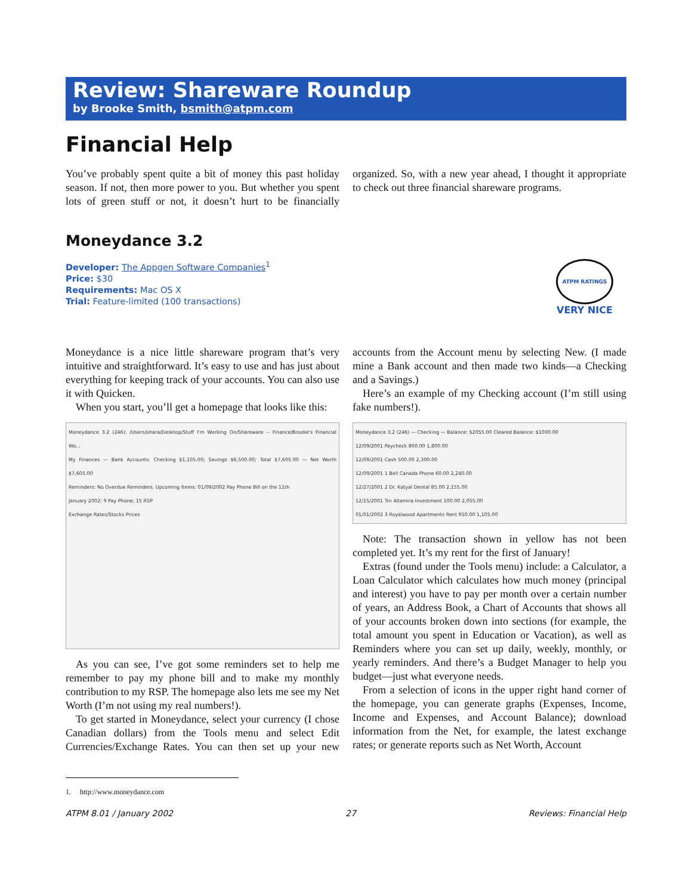Review: Shareware Roundup
by Brooke Smith, bsmith@atpm.com
Financial Help
You’ve probably spent quite a bit of money this past holiday season. If not, then more power to you. But whether you spent lots of green stuff or not, it doesn’t hurt to be financially organized. So, with a new year ahead, I thought it appropriate to check out three financial shareware programs.
Moneydance 3.2
Developer: The Appgen Software Companies<sup>1</sup>
Price: $30
Requirements: Mac OS X
Trial: Feature-limited (100 transactions)
ATPM RATINGS
VERY NICE
Moneydance is a nice little shareware program that’s very intuitive and straightforward. It’s easy to use and has just about everything for keeping track of your accounts. You can also use it with Quicken.
When you start, you’ll get a homepage that looks like this:
Moneydance 3.2 (246): /Users/ohara/Desktop/Stuff I'm Working On/Shareware -- Finance/Brooke's Financial Wo...
My Finances — Bank Accounts: Checking $1,105.00; Savings $6,500.00; Total $7,605.00 — Net Worth $7,605.00
Reminders: No Overdue Reminders. Upcoming Items: 01/09/2002 Pay Phone Bill on the 11th
January 2002: 9 Pay Phone; 15 RSP
Exchange Rates/Stocks Prices
As you can see, I’ve got some reminders set to help me remember to pay my phone bill and to make my monthly contribution to my RSP. The homepage also lets me see my Net Worth (I’m not using my real numbers!).
To get started in Moneydance, select your currency (I chose Canadian dollars) from the Tools menu and select Edit Currencies/Exchange Rates. You can then set up your new accounts from the Account menu by selecting New. (I made mine a Bank account and then made two kinds—a Checking and a Savings.)
Here’s an example of my Checking account (I’m still using fake numbers!).
Moneydance 3.2 (246) — Checking — Balance: $2055.00 Cleared Balance: $1000.00
12/09/2001 Paycheck 800.00 1,800.00
12/09/2001 Cash 500.00 2,300.00
12/09/2001 1 Bell Canada Phone 60.00 2,240.00
12/27/2001 2 Dr. Katyal Dental 85.00 2,155.00
12/15/2001 Trn Altamira Investment 100.00 2,055.00
01/01/2002 3 Royalwood Apartments Rent 950.00 1,105.00
Note: The transaction shown in yellow has not been completed yet. It’s my rent for the first of January!
Extras (found under the Tools menu) include: a Calculator, a Loan Calculator which calculates how much money (principal and interest) you have to pay per month over a certain number of years, an Address Book, a Chart of Accounts that shows all of your accounts broken down into sections (for example, the total amount you spent in Education or Vacation), as well as Reminders where you can set up daily, weekly, monthly, or yearly reminders. And there’s a Budget Manager to help you budget—just what everyone needs.
From a selection of icons in the upper right hand corner of the homepage, you can generate graphs (Expenses, Income, Income and Expenses, and Account Balance); download information from the Net, for example, the latest exchange rates; or generate reports such as Net Worth, Account
1. http://www.moneydance.com
ATPM 8.01 / January 2002 27 Reviews: Financial Help